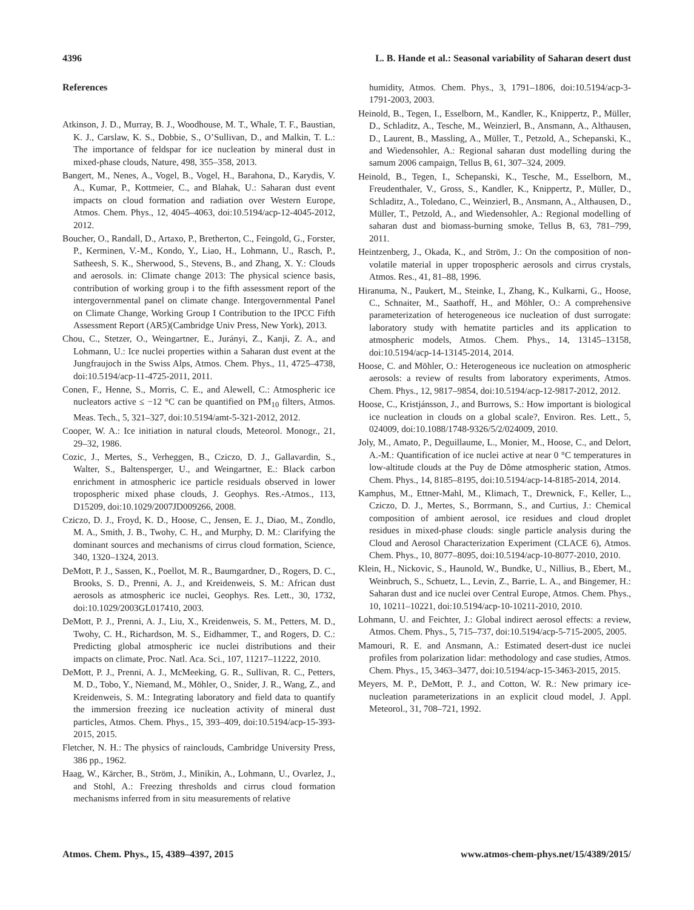4396 L. B. Hande et al.: Seasonal variability of Saharan desert dust
References
Atkinson, J. D., Murray, B. J., Woodhouse, M. T., Whale, T. F., Baustian, K. J., Carslaw, K. S., Dobbie, S., O’Sullivan, D., and Malkin, T. L.: The importance of feldspar for ice nucleation by mineral dust in mixed-phase clouds, Nature, 498, 355–358, 2013.
Bangert, M., Nenes, A., Vogel, B., Vogel, H., Barahona, D., Karydis, V. A., Kumar, P., Kottmeier, C., and Blahak, U.: Saharan dust event impacts on cloud formation and radiation over Western Europe, Atmos. Chem. Phys., 12, 4045–4063, doi:10.5194/acp-12-4045-2012, 2012.
Boucher, O., Randall, D., Artaxo, P., Bretherton, C., Feingold, G., Forster, P., Kerminen, V.-M., Kondo, Y., Liao, H., Lohmann, U., Rasch, P., Satheesh, S. K., Sherwood, S., Stevens, B., and Zhang, X. Y.: Clouds and aerosols. in: Climate change 2013: The physical science basis, contribution of working group i to the fifth assessment report of the intergovernmental panel on climate change. Intergovernmental Panel on Climate Change, Working Group I Contribution to the IPCC Fifth Assessment Report (AR5)(Cambridge Univ Press, New York), 2013.
Chou, C., Stetzer, O., Weingartner, E., Jurányi, Z., Kanji, Z. A., and Lohmann, U.: Ice nuclei properties within a Saharan dust event at the Jungfraujoch in the Swiss Alps, Atmos. Chem. Phys., 11, 4725–4738, doi:10.5194/acp-11-4725-2011, 2011.
Conen, F., Henne, S., Morris, C. E., and Alewell, C.: Atmospheric ice nucleators active ≤ −12 °C can be quantified on PM<sub>10</sub> filters, Atmos. Meas. Tech., 5, 321–327, doi:10.5194/amt-5-321-2012, 2012.
Cooper, W. A.: Ice initiation in natural clouds, Meteorol. Monogr., 21, 29–32, 1986.
Cozic, J., Mertes, S., Verheggen, B., Cziczo, D. J., Gallavardin, S., Walter, S., Baltensperger, U., and Weingartner, E.: Black carbon enrichment in atmospheric ice particle residuals observed in lower tropospheric mixed phase clouds, J. Geophys. Res.-Atmos., 113, D15209, doi:10.1029/2007JD009266, 2008.
Cziczo, D. J., Froyd, K. D., Hoose, C., Jensen, E. J., Diao, M., Zondlo, M. A., Smith, J. B., Twohy, C. H., and Murphy, D. M.: Clarifying the dominant sources and mechanisms of cirrus cloud formation, Science, 340, 1320–1324, 2013.
DeMott, P. J., Sassen, K., Poellot, M. R., Baumgardner, D., Rogers, D. C., Brooks, S. D., Prenni, A. J., and Kreidenweis, S. M.: African dust aerosols as atmospheric ice nuclei, Geophys. Res. Lett., 30, 1732, doi:10.1029/2003GL017410, 2003.
DeMott, P. J., Prenni, A. J., Liu, X., Kreidenweis, S. M., Petters, M. D., Twohy, C. H., Richardson, M. S., Eidhammer, T., and Rogers, D. C.: Predicting global atmospheric ice nuclei distributions and their impacts on climate, Proc. Natl. Aca. Sci., 107, 11217–11222, 2010.
DeMott, P. J., Prenni, A. J., McMeeking, G. R., Sullivan, R. C., Petters, M. D., Tobo, Y., Niemand, M., Möhler, O., Snider, J. R., Wang, Z., and Kreidenweis, S. M.: Integrating laboratory and field data to quantify the immersion freezing ice nucleation activity of mineral dust particles, Atmos. Chem. Phys., 15, 393–409, doi:10.5194/acp-15-393-2015, 2015.
Fletcher, N. H.: The physics of rainclouds, Cambridge University Press, 386 pp., 1962.
Haag, W., Kärcher, B., Ström, J., Minikin, A., Lohmann, U., Ovarlez, J., and Stohl, A.: Freezing thresholds and cirrus cloud formation mechanisms inferred from in situ measurements of relative
humidity, Atmos. Chem. Phys., 3, 1791–1806, doi:10.5194/acp-3-1791-2003, 2003.
Heinold, B., Tegen, I., Esselborn, M., Kandler, K., Knippertz, P., Müller, D., Schladitz, A., Tesche, M., Weinzierl, B., Ansmann, A., Althausen, D., Laurent, B., Massling, A., Müller, T., Petzold, A., Schepanski, K., and Wiedensohler, A.: Regional saharan dust modelling during the samum 2006 campaign, Tellus B, 61, 307–324, 2009.
Heinold, B., Tegen, I., Schepanski, K., Tesche, M., Esselborn, M., Freudenthaler, V., Gross, S., Kandler, K., Knippertz, P., Müller, D., Schladitz, A., Toledano, C., Weinzierl, B., Ansmann, A., Althausen, D., Müller, T., Petzold, A., and Wiedensohler, A.: Regional modelling of saharan dust and biomass-burning smoke, Tellus B, 63, 781–799, 2011.
Heintzenberg, J., Okada, K., and Ström, J.: On the composition of non-volatile material in upper tropospheric aerosols and cirrus crystals, Atmos. Res., 41, 81–88, 1996.
Hiranuma, N., Paukert, M., Steinke, I., Zhang, K., Kulkarni, G., Hoose, C., Schnaiter, M., Saathoff, H., and Möhler, O.: A comprehensive parameterization of heterogeneous ice nucleation of dust surrogate: laboratory study with hematite particles and its application to atmospheric models, Atmos. Chem. Phys., 14, 13145–13158, doi:10.5194/acp-14-13145-2014, 2014.
Hoose, C. and Möhler, O.: Heterogeneous ice nucleation on atmospheric aerosols: a review of results from laboratory experiments, Atmos. Chem. Phys., 12, 9817–9854, doi:10.5194/acp-12-9817-2012, 2012.
Hoose, C., Kristjánsson, J., and Burrows, S.: How important is biological ice nucleation in clouds on a global scale?, Environ. Res. Lett., 5, 024009, doi:10.1088/1748-9326/5/2/024009, 2010.
Joly, M., Amato, P., Deguillaume, L., Monier, M., Hoose, C., and Delort, A.-M.: Quantification of ice nuclei active at near 0 °C temperatures in low-altitude clouds at the Puy de Dôme atmospheric station, Atmos. Chem. Phys., 14, 8185–8195, doi:10.5194/acp-14-8185-2014, 2014.
Kamphus, M., Ettner-Mahl, M., Klimach, T., Drewnick, F., Keller, L., Cziczo, D. J., Mertes, S., Borrmann, S., and Curtius, J.: Chemical composition of ambient aerosol, ice residues and cloud droplet residues in mixed-phase clouds: single particle analysis during the Cloud and Aerosol Characterization Experiment (CLACE 6), Atmos. Chem. Phys., 10, 8077–8095, doi:10.5194/acp-10-8077-2010, 2010.
Klein, H., Nickovic, S., Haunold, W., Bundke, U., Nillius, B., Ebert, M., Weinbruch, S., Schuetz, L., Levin, Z., Barrie, L. A., and Bingemer, H.: Saharan dust and ice nuclei over Central Europe, Atmos. Chem. Phys., 10, 10211–10221, doi:10.5194/acp-10-10211-2010, 2010.
Lohmann, U. and Feichter, J.: Global indirect aerosol effects: a review, Atmos. Chem. Phys., 5, 715–737, doi:10.5194/acp-5-715-2005, 2005.
Mamouri, R. E. and Ansmann, A.: Estimated desert-dust ice nuclei profiles from polarization lidar: methodology and case studies, Atmos. Chem. Phys., 15, 3463–3477, doi:10.5194/acp-15-3463-2015, 2015.
Meyers, M. P., DeMott, P. J., and Cotton, W. R.: New primary ice-nucleation parameterizations in an explicit cloud model, J. Appl. Meteorol., 31, 708–721, 1992.
Atmos. Chem. Phys., 15, 4389–4397, 2015 www.atmos-chem-phys.net/15/4389/2015/